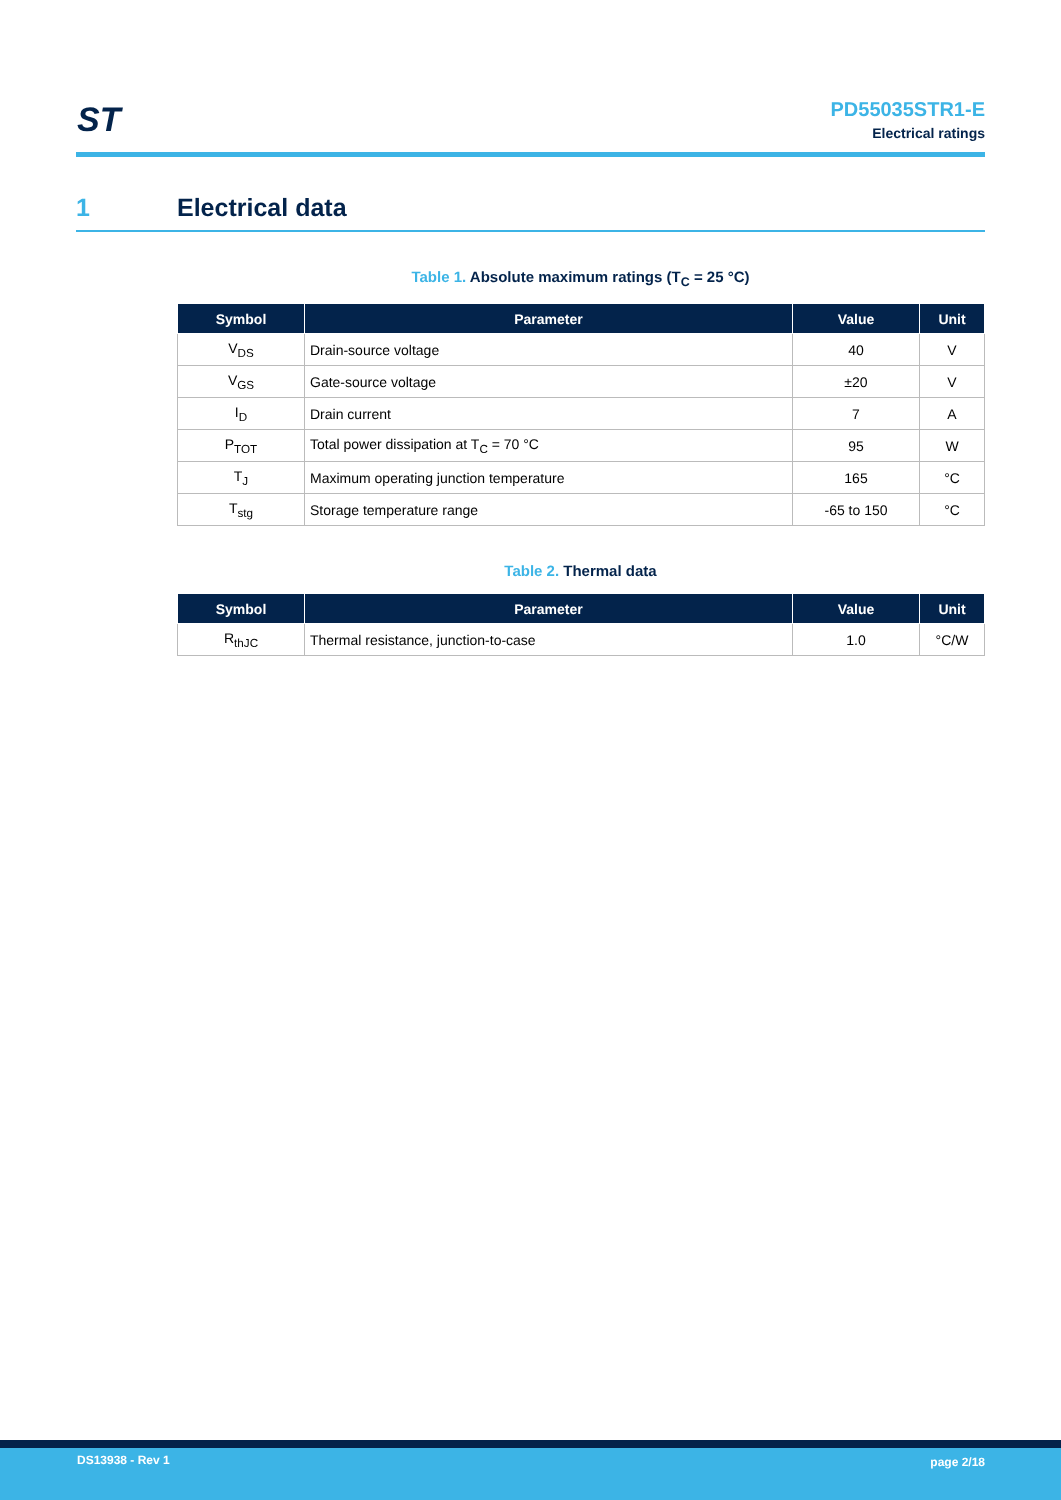ST
PD55035STR1-E
Electrical ratings
1 Electrical data
Table 1. Absolute maximum ratings (T<sub>C</sub> = 25 °C)
| Symbol | Parameter | Value | Unit |
| --- | --- | --- | --- |
| V<sub>DS</sub> | Drain-source voltage | 40 | V |
| V<sub>GS</sub> | Gate-source voltage | ±20 | V |
| I<sub>D</sub> | Drain current | 7 | A |
| P<sub>TOT</sub> | Total power dissipation at T<sub>C</sub> = 70 °C | 95 | W |
| T<sub>J</sub> | Maximum operating junction temperature | 165 | °C |
| T<sub>stg</sub> | Storage temperature range | -65 to 150 | °C |
Table 2. Thermal data
| Symbol | Parameter | Value | Unit |
| --- | --- | --- | --- |
| R<sub>thJC</sub> | Thermal resistance, junction-to-case | 1.0 | °C/W |
DS13938 - Rev 1 page 2/18